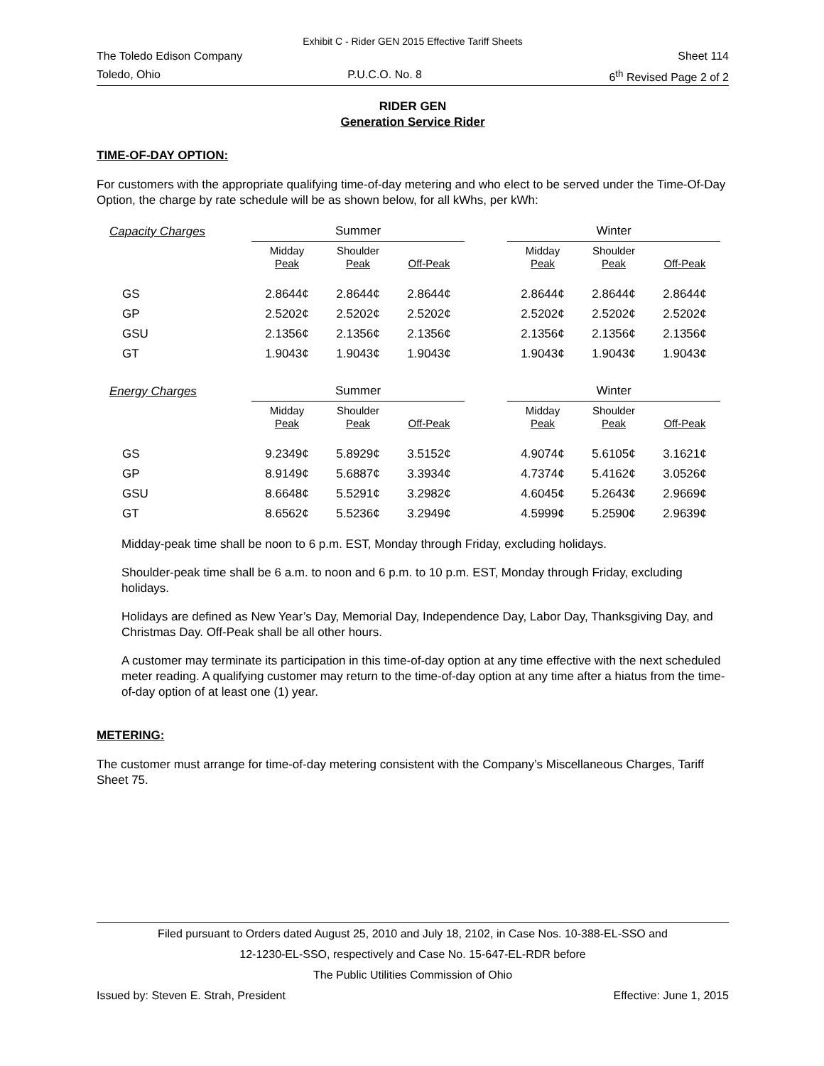Exhibit C - Rider GEN 2015 Effective Tariff Sheets
The Toledo Edison Company Sheet 114
Toledo, Ohio P.U.C.O. No. 8 6<sup>th</sup> Revised Page 2 of 2
RIDER GEN
Generation Service Rider
TIME-OF-DAY OPTION:
For customers with the appropriate qualifying time-of-day metering and who elect to be served under the Time-Of-Day Option, the charge by rate schedule will be as shown below, for all kWhs, per kWh:
| Capacity Charges | Summer | | | | Winter | | |
| | Midday Peak | Shoulder Peak | Off-Peak | | Midday Peak | Shoulder Peak | Off-Peak |
| GS | 2.8644¢ | 2.8644¢ | 2.8644¢ | | 2.8644¢ | 2.8644¢ | 2.8644¢ |
| GP | 2.5202¢ | 2.5202¢ | 2.5202¢ | | 2.5202¢ | 2.5202¢ | 2.5202¢ |
| GSU | 2.1356¢ | 2.1356¢ | 2.1356¢ | | 2.1356¢ | 2.1356¢ | 2.1356¢ |
| GT | 1.9043¢ | 1.9043¢ | 1.9043¢ | | 1.9043¢ | 1.9043¢ | 1.9043¢ |
| Energy Charges | Summer | | | | Winter | | |
| | Midday Peak | Shoulder Peak | Off-Peak | | Midday Peak | Shoulder Peak | Off-Peak |
| GS | 9.2349¢ | 5.8929¢ | 3.5152¢ | | 4.9074¢ | 5.6105¢ | 3.1621¢ |
| GP | 8.9149¢ | 5.6887¢ | 3.3934¢ | | 4.7374¢ | 5.4162¢ | 3.0526¢ |
| GSU | 8.6648¢ | 5.5291¢ | 3.2982¢ | | 4.6045¢ | 5.2643¢ | 2.9669¢ |
| GT | 8.6562¢ | 5.5236¢ | 3.2949¢ | | 4.5999¢ | 5.2590¢ | 2.9639¢ |
Midday-peak time shall be noon to 6 p.m. EST, Monday through Friday, excluding holidays.
Shoulder-peak time shall be 6 a.m. to noon and 6 p.m. to 10 p.m. EST, Monday through Friday, excluding holidays.
Holidays are defined as New Year’s Day, Memorial Day, Independence Day, Labor Day, Thanksgiving Day, and Christmas Day. Off-Peak shall be all other hours.
A customer may terminate its participation in this time-of-day option at any time effective with the next scheduled meter reading. A qualifying customer may return to the time-of-day option at any time after a hiatus from the time-of-day option of at least one (1) year.
METERING:
The customer must arrange for time-of-day metering consistent with the Company’s Miscellaneous Charges, Tariff Sheet 75.
Filed pursuant to Orders dated August 25, 2010 and July 18, 2102, in Case Nos. 10-388-EL-SSO and
12-1230-EL-SSO, respectively and Case No. 15-647-EL-RDR before
The Public Utilities Commission of Ohio
Issued by: Steven E. Strah, President Effective: June 1, 2015